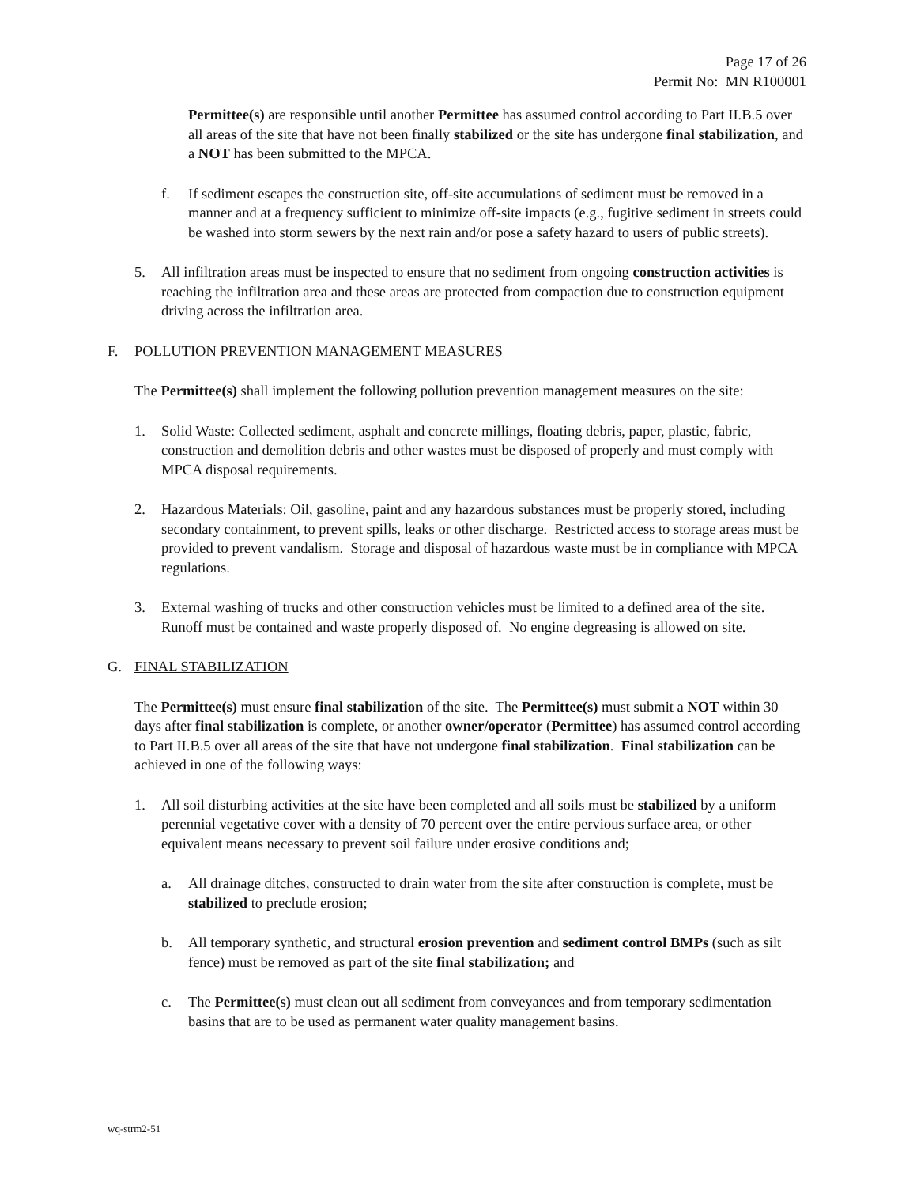Page 17 of 26
Permit No: MN R100001
Permittee(s) are responsible until another Permittee has assumed control according to Part II.B.5 over all areas of the site that have not been finally stabilized or the site has undergone final stabilization, and a NOT has been submitted to the MPCA.
f. If sediment escapes the construction site, off-site accumulations of sediment must be removed in a manner and at a frequency sufficient to minimize off-site impacts (e.g., fugitive sediment in streets could be washed into storm sewers by the next rain and/or pose a safety hazard to users of public streets).
5. All infiltration areas must be inspected to ensure that no sediment from ongoing construction activities is reaching the infiltration area and these areas are protected from compaction due to construction equipment driving across the infiltration area.
F. POLLUTION PREVENTION MANAGEMENT MEASURES
The Permittee(s) shall implement the following pollution prevention management measures on the site:
1. Solid Waste: Collected sediment, asphalt and concrete millings, floating debris, paper, plastic, fabric, construction and demolition debris and other wastes must be disposed of properly and must comply with MPCA disposal requirements.
2. Hazardous Materials: Oil, gasoline, paint and any hazardous substances must be properly stored, including secondary containment, to prevent spills, leaks or other discharge. Restricted access to storage areas must be provided to prevent vandalism. Storage and disposal of hazardous waste must be in compliance with MPCA regulations.
3. External washing of trucks and other construction vehicles must be limited to a defined area of the site. Runoff must be contained and waste properly disposed of. No engine degreasing is allowed on site.
G. FINAL STABILIZATION
The Permittee(s) must ensure final stabilization of the site. The Permittee(s) must submit a NOT within 30 days after final stabilization is complete, or another owner/operator (Permittee) has assumed control according to Part II.B.5 over all areas of the site that have not undergone final stabilization. Final stabilization can be achieved in one of the following ways:
1. All soil disturbing activities at the site have been completed and all soils must be stabilized by a uniform perennial vegetative cover with a density of 70 percent over the entire pervious surface area, or other equivalent means necessary to prevent soil failure under erosive conditions and;
a. All drainage ditches, constructed to drain water from the site after construction is complete, must be stabilized to preclude erosion;
b. All temporary synthetic, and structural erosion prevention and sediment control BMPs (such as silt fence) must be removed as part of the site final stabilization; and
c. The Permittee(s) must clean out all sediment from conveyances and from temporary sedimentation basins that are to be used as permanent water quality management basins.
wq-strm2-51